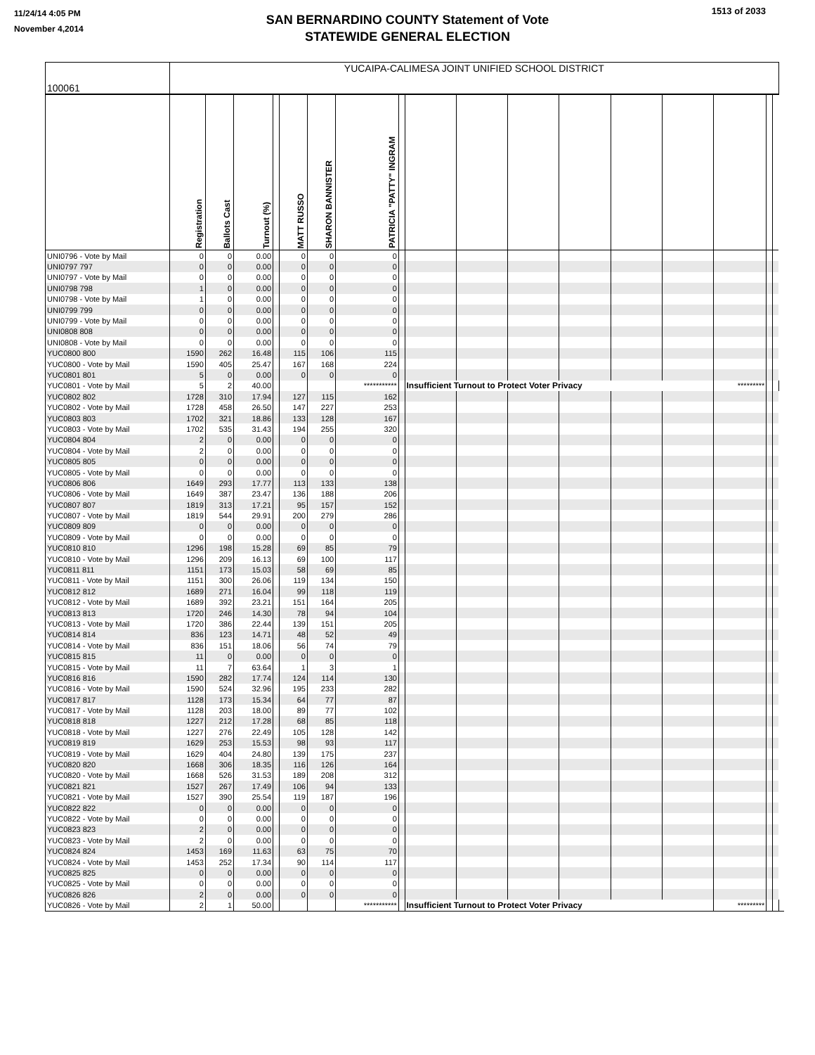11/24/14 4:05 PM
November 4,2014
SAN BERNARDINO COUNTY Statement of Vote
STATEWIDE GENERAL ELECTION
1513 of 2033
| 100061 | YUCAIPA-CALIMESA JOINT UNIFIED SCHOOL DISTRICT | | | | | | | | | | | | | | | | | |
| | Registration | Ballots Cast | Turnout (%) | | MATT RUSSO | SHARON BANNISTER | PATRICIA "PATTY" INGRAM | | | | | | | | | | | |
| UNI0796 - Vote by Mail | 0 | 0 | 0.00 | | 0 | 0 | 0 | | | | | | | | | | | |
| UNI0797 797 | 0 | 0 | 0.00 | | 0 | 0 | 0 | | | | | | | | | | | |
| UNI0797 - Vote by Mail | 0 | 0 | 0.00 | | 0 | 0 | 0 | | | | | | | | | | | |
| UNI0798 798 | 1 | 0 | 0.00 | | 0 | 0 | 0 | | | | | | | | | | | |
| UNI0798 - Vote by Mail | 1 | 0 | 0.00 | | 0 | 0 | 0 | | | | | | | | | | | |
| UNI0799 799 | 0 | 0 | 0.00 | | 0 | 0 | 0 | | | | | | | | | | | |
| UNI0799 - Vote by Mail | 0 | 0 | 0.00 | | 0 | 0 | 0 | | | | | | | | | | | |
| UNI0808 808 | 0 | 0 | 0.00 | | 0 | 0 | 0 | | | | | | | | | | | |
| UNI0808 - Vote by Mail | 0 | 0 | 0.00 | | 0 | 0 | 0 | | | | | | | | | | | |
| YUC0800 800 | 1590 | 262 | 16.48 | | 115 | 106 | 115 | | | | | | | | | | | |
| YUC0800 - Vote by Mail | 1590 | 405 | 25.47 | | 167 | 168 | 224 | | | | | | | | | | | |
| YUC0801 801 | 5 | 0 | 0.00 | | 0 | 0 | 0 | | | | | | | | | | | |
| YUC0801 - Vote by Mail | 5 | 2 | 40.00 | | | | *********** | | Insufficient Turnout to Protect Voter Privacy | | | | | | ********* | | | |
| YUC0802 802 | 1728 | 310 | 17.94 | | 127 | 115 | 162 | | | | | | | | | | | |
| YUC0802 - Vote by Mail | 1728 | 458 | 26.50 | | 147 | 227 | 253 | | | | | | | | | | | |
| YUC0803 803 | 1702 | 321 | 18.86 | | 133 | 128 | 167 | | | | | | | | | | | |
| YUC0803 - Vote by Mail | 1702 | 535 | 31.43 | | 194 | 255 | 320 | | | | | | | | | | | |
| YUC0804 804 | 2 | 0 | 0.00 | | 0 | 0 | 0 | | | | | | | | | | | |
| YUC0804 - Vote by Mail | 2 | 0 | 0.00 | | 0 | 0 | 0 | | | | | | | | | | | |
| YUC0805 805 | 0 | 0 | 0.00 | | 0 | 0 | 0 | | | | | | | | | | | |
| YUC0805 - Vote by Mail | 0 | 0 | 0.00 | | 0 | 0 | 0 | | | | | | | | | | | |
| YUC0806 806 | 1649 | 293 | 17.77 | | 113 | 133 | 138 | | | | | | | | | | | |
| YUC0806 - Vote by Mail | 1649 | 387 | 23.47 | | 136 | 188 | 206 | | | | | | | | | | | |
| YUC0807 807 | 1819 | 313 | 17.21 | | 95 | 157 | 152 | | | | | | | | | | | |
| YUC0807 - Vote by Mail | 1819 | 544 | 29.91 | | 200 | 279 | 286 | | | | | | | | | | | |
| YUC0809 809 | 0 | 0 | 0.00 | | 0 | 0 | 0 | | | | | | | | | | | |
| YUC0809 - Vote by Mail | 0 | 0 | 0.00 | | 0 | 0 | 0 | | | | | | | | | | | |
| YUC0810 810 | 1296 | 198 | 15.28 | | 69 | 85 | 79 | | | | | | | | | | | |
| YUC0810 - Vote by Mail | 1296 | 209 | 16.13 | | 69 | 100 | 117 | | | | | | | | | | | |
| YUC0811 811 | 1151 | 173 | 15.03 | | 58 | 69 | 85 | | | | | | | | | | | |
| YUC0811 - Vote by Mail | 1151 | 300 | 26.06 | | 119 | 134 | 150 | | | | | | | | | | | |
| YUC0812 812 | 1689 | 271 | 16.04 | | 99 | 118 | 119 | | | | | | | | | | | |
| YUC0812 - Vote by Mail | 1689 | 392 | 23.21 | | 151 | 164 | 205 | | | | | | | | | | | |
| YUC0813 813 | 1720 | 246 | 14.30 | | 78 | 94 | 104 | | | | | | | | | | | |
| YUC0813 - Vote by Mail | 1720 | 386 | 22.44 | | 139 | 151 | 205 | | | | | | | | | | | |
| YUC0814 814 | 836 | 123 | 14.71 | | 48 | 52 | 49 | | | | | | | | | | | |
| YUC0814 - Vote by Mail | 836 | 151 | 18.06 | | 56 | 74 | 79 | | | | | | | | | | | |
| YUC0815 815 | 11 | 0 | 0.00 | | 0 | 0 | 0 | | | | | | | | | | | |
| YUC0815 - Vote by Mail | 11 | 7 | 63.64 | | 1 | 3 | 1 | | | | | | | | | | | |
| YUC0816 816 | 1590 | 282 | 17.74 | | 124 | 114 | 130 | | | | | | | | | | | |
| YUC0816 - Vote by Mail | 1590 | 524 | 32.96 | | 195 | 233 | 282 | | | | | | | | | | | |
| YUC0817 817 | 1128 | 173 | 15.34 | | 64 | 77 | 87 | | | | | | | | | | | |
| YUC0817 - Vote by Mail | 1128 | 203 | 18.00 | | 89 | 77 | 102 | | | | | | | | | | | |
| YUC0818 818 | 1227 | 212 | 17.28 | | 68 | 85 | 118 | | | | | | | | | | | |
| YUC0818 - Vote by Mail | 1227 | 276 | 22.49 | | 105 | 128 | 142 | | | | | | | | | | | |
| YUC0819 819 | 1629 | 253 | 15.53 | | 98 | 93 | 117 | | | | | | | | | | | |
| YUC0819 - Vote by Mail | 1629 | 404 | 24.80 | | 139 | 175 | 237 | | | | | | | | | | | |
| YUC0820 820 | 1668 | 306 | 18.35 | | 116 | 126 | 164 | | | | | | | | | | | |
| YUC0820 - Vote by Mail | 1668 | 526 | 31.53 | | 189 | 208 | 312 | | | | | | | | | | | |
| YUC0821 821 | 1527 | 267 | 17.49 | | 106 | 94 | 133 | | | | | | | | | | | |
| YUC0821 - Vote by Mail | 1527 | 390 | 25.54 | | 119 | 187 | 196 | | | | | | | | | | | |
| YUC0822 822 | 0 | 0 | 0.00 | | 0 | 0 | 0 | | | | | | | | | | | |
| YUC0822 - Vote by Mail | 0 | 0 | 0.00 | | 0 | 0 | 0 | | | | | | | | | | | |
| YUC0823 823 | 2 | 0 | 0.00 | | 0 | 0 | 0 | | | | | | | | | | | |
| YUC0823 - Vote by Mail | 2 | 0 | 0.00 | | 0 | 0 | 0 | | | | | | | | | | | |
| YUC0824 824 | 1453 | 169 | 11.63 | | 63 | 75 | 70 | | | | | | | | | | | |
| YUC0824 - Vote by Mail | 1453 | 252 | 17.34 | | 90 | 114 | 117 | | | | | | | | | | | |
| YUC0825 825 | 0 | 0 | 0.00 | | 0 | 0 | 0 | | | | | | | | | | | |
| YUC0825 - Vote by Mail | 0 | 0 | 0.00 | | 0 | 0 | 0 | | | | | | | | | | | |
| YUC0826 826 | 2 | 0 | 0.00 | | 0 | 0 | 0 | | | | | | | | | | | |
| YUC0826 - Vote by Mail | 2 | 1 | 50.00 | | | | *********** | | Insufficient Turnout to Protect Voter Privacy | | | | | | ********* | | | |